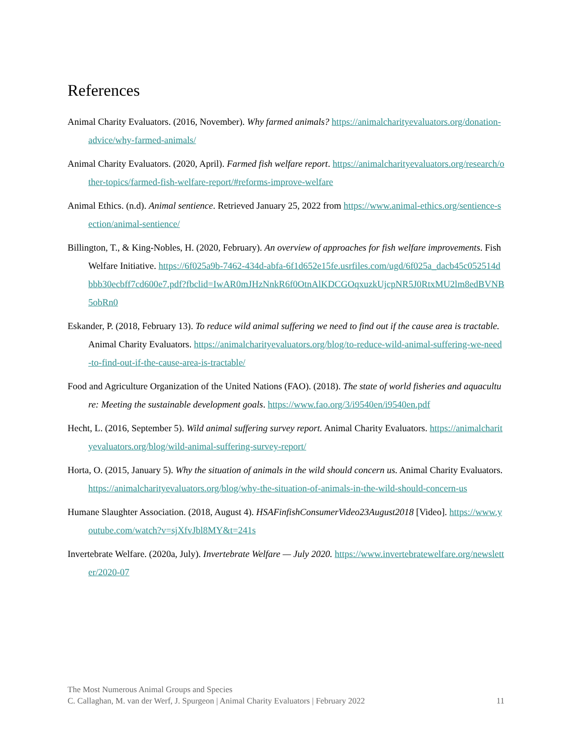References
Animal Charity Evaluators. (2016, November). Why farmed animals? https://animalcharityevaluators.org/donation-advice/why-farmed-animals/
Animal Charity Evaluators. (2020, April). Farmed fish welfare report. https://animalcharityevaluators.org/research/other-topics/farmed-fish-welfare-report/#reforms-improve-welfare
Animal Ethics. (n.d). Animal sentience. Retrieved January 25, 2022 from https://www.animal-ethics.org/sentience-section/animal-sentience/
Billington, T., & King-Nobles, H. (2020, February). An overview of approaches for fish welfare improvements. Fish Welfare Initiative. https://6f025a9b-7462-434d-abfa-6f1d652e15fe.usrfiles.com/ugd/6f025a_dacb45c052514dbbb30ecbff7cd600e7.pdf?fbclid=IwAR0mJHzNnkR6f0OtnAlKDCGOqxuzkUjcpNR5J0RtxMU2lm8edBVNB5obRn0
Eskander, P. (2018, February 13). To reduce wild animal suffering we need to find out if the cause area is tractable. Animal Charity Evaluators. https://animalcharityevaluators.org/blog/to-reduce-wild-animal-suffering-we-need-to-find-out-if-the-cause-area-is-tractable/
Food and Agriculture Organization of the United Nations (FAO). (2018). The state of world fisheries and aquaculture: Meeting the sustainable development goals. https://www.fao.org/3/i9540en/i9540en.pdf
Hecht, L. (2016, September 5). Wild animal suffering survey report. Animal Charity Evaluators. https://animalcharityevaluators.org/blog/wild-animal-suffering-survey-report/
Horta, O. (2015, January 5). Why the situation of animals in the wild should concern us. Animal Charity Evaluators. https://animalcharityevaluators.org/blog/why-the-situation-of-animals-in-the-wild-should-concern-us
Humane Slaughter Association. (2018, August 4). HSAFinfishConsumerVideo23August2018 [Video]. https://www.youtube.com/watch?v=sjXfvJbl8MY&t=241s
Invertebrate Welfare. (2020a, July). Invertebrate Welfare — July 2020. https://www.invertebratewelfare.org/newsletter/2020-07
The Most Numerous Animal Groups and Species
11 C. Callaghan, M. van der Werf, J. Spurgeon | Animal Charity Evaluators | February 2022